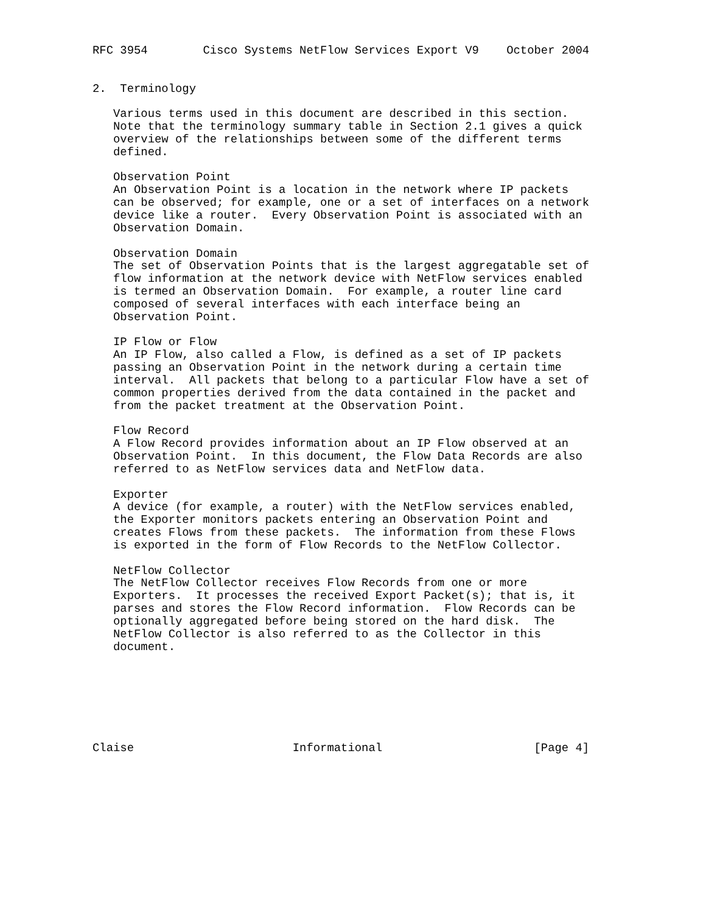RFC 3954        Cisco Systems NetFlow Services Export V9    October 2004


2.  Terminology

   Various terms used in this document are described in this section.
   Note that the terminology summary table in Section 2.1 gives a quick
   overview of the relationships between some of the different terms
   defined.

   Observation Point
   An Observation Point is a location in the network where IP packets
   can be observed; for example, one or a set of interfaces on a network
   device like a router.  Every Observation Point is associated with an
   Observation Domain.

   Observation Domain
   The set of Observation Points that is the largest aggregatable set of
   flow information at the network device with NetFlow services enabled
   is termed an Observation Domain.  For example, a router line card
   composed of several interfaces with each interface being an
   Observation Point.

   IP Flow or Flow
   An IP Flow, also called a Flow, is defined as a set of IP packets
   passing an Observation Point in the network during a certain time
   interval.  All packets that belong to a particular Flow have a set of
   common properties derived from the data contained in the packet and
   from the packet treatment at the Observation Point.

   Flow Record
   A Flow Record provides information about an IP Flow observed at an
   Observation Point.  In this document, the Flow Data Records are also
   referred to as NetFlow services data and NetFlow data.

   Exporter
   A device (for example, a router) with the NetFlow services enabled,
   the Exporter monitors packets entering an Observation Point and
   creates Flows from these packets.  The information from these Flows
   is exported in the form of Flow Records to the NetFlow Collector.

   NetFlow Collector
   The NetFlow Collector receives Flow Records from one or more
   Exporters.  It processes the received Export Packet(s); that is, it
   parses and stores the Flow Record information.  Flow Records can be
   optionally aggregated before being stored on the hard disk.  The
   NetFlow Collector is also referred to as the Collector in this
   document.







Claise                       Informational                      [Page 4]